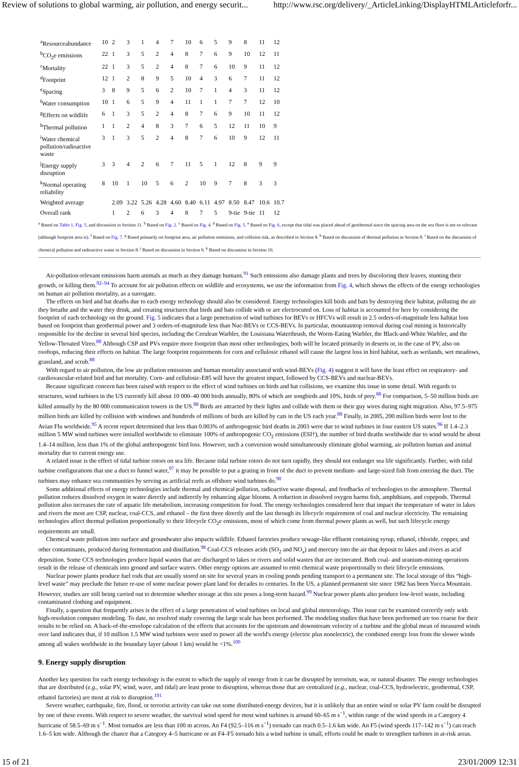Review of solutions to global warming, air pollution, and energy securit... http://www.rsc.org/delivery/_ArticleLinking/DisplayHTMLArticleforfr...
| <sup>a</sup> Resourceabundance | 10 | 2 | 3 | 1 | 4 | 7 | 10 | 6 | 5 | 9 | 8 | 11 | 12 |
| <sup>b</sup> CO<sub>2</sub>e emissions | 22 | 1 | 3 | 5 | 2 | 4 | 8 | 7 | 6 | 9 | 10 | 12 | 11 |
| <sup>c</sup> Mortality | 22 | 1 | 3 | 5 | 2 | 4 | 8 | 7 | 6 | 10 | 9 | 11 | 12 |
| <sup>d</sup> Footprint | 12 | 1 | 2 | 8 | 9 | 5 | 10 | 4 | 3 | 6 | 7 | 11 | 12 |
| <sup>e</sup> Spacing | 3 | 8 | 9 | 5 | 6 | 2 | 10 | 7 | 1 | 4 | 3 | 11 | 12 |
| <sup>f</sup> Water consumption | 10 | 1 | 6 | 5 | 9 | 4 | 11 | 1 | 1 | 7 | 7 | 12 | 10 |
| <sup>g</sup> Effects on wildlife | 6 | 1 | 3 | 5 | 2 | 4 | 8 | 7 | 6 | 9 | 10 | 11 | 12 |
| <sup>h</sup> Thermal pollution | 1 | 1 | 2 | 4 | 8 | 3 | 7 | 6 | 5 | 12 | 11 | 10 | 9 |
| <sup>i</sup> Water chemical pollution/radioactive waste | 3 | 1 | 3 | 5 | 2 | 4 | 8 | 7 | 6 | 10 | 9 | 12 | 11 |
| <sup>j</sup> Energy supply disruption | 3 | 3 | 4 | 2 | 6 | 7 | 11 | 5 | 1 | 12 | 8 | 9 | 9 |
| <sup>k</sup> Normal operating reliability | 8 | 10 | 1 | 10 | 5 | 6 | 2 | 10 | 9 | 7 | 8 | 3 | 3 |
| Weighted average | | 2.09 | 3.22 | 5.26 | 4.28 | 4.60 | 8.40 | 6.11 | 4.97 | 8.50 | 8.47 | 10.6 | 10.7 |
| Overall rank | | 1 | 2 | 6 | 3 | 4 | 8 | 7 | 5 | 9-tie | 9-tie | 11 | 12 |
<sup>a</sup> Based on Table 1, Fig. 5, and discussion in Section 11. <sup>b</sup> Based on Fig. 2. <sup>c</sup> Based on Fig. 4. <sup>d</sup> Based on Fig. 5. <sup>e</sup> Based on Fig. 6, except that tidal was placed ahead of geothermal since the spacing area on the sea floor is not so relevant (although footprint area is). <sup>f</sup> Based on Fig. 7. <sup>g</sup> Based primarily on footprint area, air pollution emissions, and collision risk, as described in Section 8. <sup>h</sup> Based on discussion of thermal pollution in Section 8. <sup>i</sup> Based on the discussion of chemical pollution and radioactive waste in Section 8. <sup>j</sup> Based on discussion in Section 9. <sup>k</sup> Based on discussion in Section 10.
Air-pollution-relevant emissions harm animals as much as they damage humans.<sup>91</sup> Such emissions also damage plants and trees by discoloring their leaves, stunting their growth, or killing them.<sup>92–94</sup> To account for air pollution effects on wildlife and ecosystems, we use the information from Fig. 4, which shows the effects of the energy technologies on human air pollution mortality, as a surrogate.
The effects on bird and bat deaths due to each energy technology should also be considered. Energy technologies kill birds and bats by destroying their habitat, polluting the air they breathe and the water they drink, and creating structures that birds and bats collide with or are electrocuted on. Loss of habitat is accounted for here by considering the footprint of each technology on the ground. Fig. 5 indicates that a large penetration of wind turbines for BEVs or HFCVs will result in 2.5 orders-of-magnitude less habitat loss based on footprint than geothermal power and 3 orders-of-magnitude less than Nuc-BEVs or CCS-BEVs. In particular, mountaintop removal during coal mining is historically responsible for the decline in several bird species, including the Cerulean Warbler, the Louisiana Waterthrush, the Worm-Eating Warbler, the Black-and-White Warbler, and the Yellow-Throated Vireo.<sup>88</sup> Although CSP and PVs require more footprint than most other technologies, both will be located primarily in deserts or, in the case of PV, also on rooftops, reducing their effects on habitat. The large footprint requirements for corn and cellulosic ethanol will cause the largest loss in bird habitat, such as wetlands, wet meadows, grassland, and scrub.<sup>88</sup>
With regard to air pollution, the low air pollution emissions and human mortality associated with wind-BEVs (Fig. 4) suggest it will have the least effect on respiratory- and cardiovascular-related bird and bat mortality. Corn- and cellulosic-E85 will have the greatest impact, followed by CCS-BEVs and nuclear-BEVs.
Because significant concern has been raised with respect to the effect of wind turbines on birds and bat collisions, we examine this issue in some detail. With regards to structures, wind turbines in the US currently kill about 10 000–40 000 birds annually, 80% of which are songbirds and 10%, birds of prey.<sup>88</sup> For comparison, 5–50 million birds are killed annually by the 80 000 communication towers in the US.<sup>88</sup> Birds are attracted by their lights and collide with them or their guy wires during night migration. Also, 97.5–975 million birds are killed by collision with windows and hundreds of millions of birds are killed by cats in the US each year.<sup>88</sup> Finally, in 2005, 200 million birds were lost to the Avian Flu worldwide.<sup>95</sup> A recent report determined that less than 0.003% of anthropogenic bird deaths in 2003 were due to wind turbines in four eastern US states.<sup>96</sup> If 1.4–2.3 million 5 MW wind turbines were installed worldwide to eliminate 100% of anthropogenic CO<sub>2</sub> emissions (ESI†), the number of bird deaths worldwide due to wind would be about 1.4–14 million, less than 1% of the global anthropogenic bird loss. However, such a conversion would simultaneously eliminate global warming, air pollution human and animal mortality due to current energy use.
A related issue is the effect of tidal turbine rotors on sea life. Because tidal turbine rotors do not turn rapidly, they should not endanger sea life significantly. Further, with tidal turbine configurations that use a duct to funnel water,<sup>97</sup> it may be possible to put a grating in front of the duct to prevent medium- and large-sized fish from entering the duct. The turbines may enhance sea communities by serving as artificial reefs as offshore wind turbines do.<sup>90</sup>
Some additional effects of energy technologies include thermal and chemical pollution, radioactive waste disposal, and feedbacks of technologies to the atmosphere. Thermal pollution reduces dissolved oxygen in water directly and indirectly by enhancing algae blooms. A reduction in dissolved oxygen harms fish, amphibians, and copepods. Thermal pollution also increases the rate of aquatic life metabolism, increasing competition for food. The energy technologies considered here that impact the temperature of water in lakes and rivers the most are CSP, nuclear, coal-CCS, and ethanol – the first three directly and the last through its lifecycle requirement of coal and nuclear electricity. The remaining technologies affect thermal pollution proportionally to their lifecycle CO<sub>2</sub>e emissions, most of which come from thermal power plants as well, but such lifecycle energy requirements are small.
Chemical waste pollution into surface and groundwater also impacts wildlife. Ethanol factories produce sewage-like effluent containing syrup, ethanol, chloride, copper, and other contaminants, produced during fermentation and distillation.<sup>98</sup> Coal-CCS releases acids (SO<sub>2</sub> and NO<sub>x</sub>) and mercury into the air that deposit to lakes and rivers as acid deposition. Some CCS technologies produce liquid wastes that are discharged to lakes or rivers and solid wastes that are incinerated. Both coal- and uranium-mining operations result in the release of chemicals into ground and surface waters. Other energy options are assumed to emit chemical waste proportionally to their lifecycle emissions.
Nuclear power plants produce fuel rods that are usually stored on site for several years in cooling ponds pending transport to a permanent site. The local storage of this “high-level waste” may preclude the future re-use of some nuclear power plant land for decades to centuries. In the US, a planned permanent site since 1982 has been Yucca Mountain. However, studies are still being carried out to determine whether storage at this site poses a long-term hazard.<sup>99</sup> Nuclear power plants also produce low-level waste, including contaminated clothing and equipment.
Finally, a question that frequently arises is the effect of a large penetration of wind turbines on local and global meteorology. This issue can be examined correctly only with high-resolution computer modeling. To date, no resolved study covering the large scale has been performed. The modeling studies that have been performed are too coarse for their results to be relied on. A back-of-the-envelope calculation of the effects that accounts for the upstream and downstream velocity of a turbine and the global mean of measured winds over land indicates that, if 10 million 1.5 MW wind turbines were used to power all the world's energy (electric plus nonelectric), the combined energy loss from the slower winds among all wakes worldwide in the boundary layer (about 1 km) would be <1%.<sup>100</sup>
9. Energy supply disruption
Another key question for each energy technology is the extent to which the supply of energy from it can be disrupted by terrorism, war, or natural disaster. The energy technologies that are distributed (e.g., solar PV, wind, wave, and tidal) are least prone to disruption, whereas those that are centralized (e.g., nuclear, coal-CCS, hydroelectric, geothermal, CSP, ethanol factories) are most at risk to disruption.<sup>101</sup>
Severe weather, earthquake, fire, flood, or terrorist activity can take out some distributed-energy devices, but it is unlikely that an entire wind or solar PV farm could be disrupted by one of these events. With respect to severe weather, the survival wind speed for most wind turbines is around 60–65 m s<sup>−1</sup>, within range of the wind speeds in a Category 4 hurricane of 58.5–69 m s<sup>−1</sup>. Most tornados are less than 100 m across. An F4 (92.5–116 m s<sup>−1</sup>) tornado can reach 0.5–1.6 km wide. An F5 (wind speeds 117–142 m s<sup>−1</sup>) can reach 1.6–5 km wide. Although the chance that a Category 4–5 hurricane or an F4–F5 tornado hits a wind turbine is small, efforts could be made to strengthen turbines in at-risk areas.
15 of 21 23/01/2009 12:31